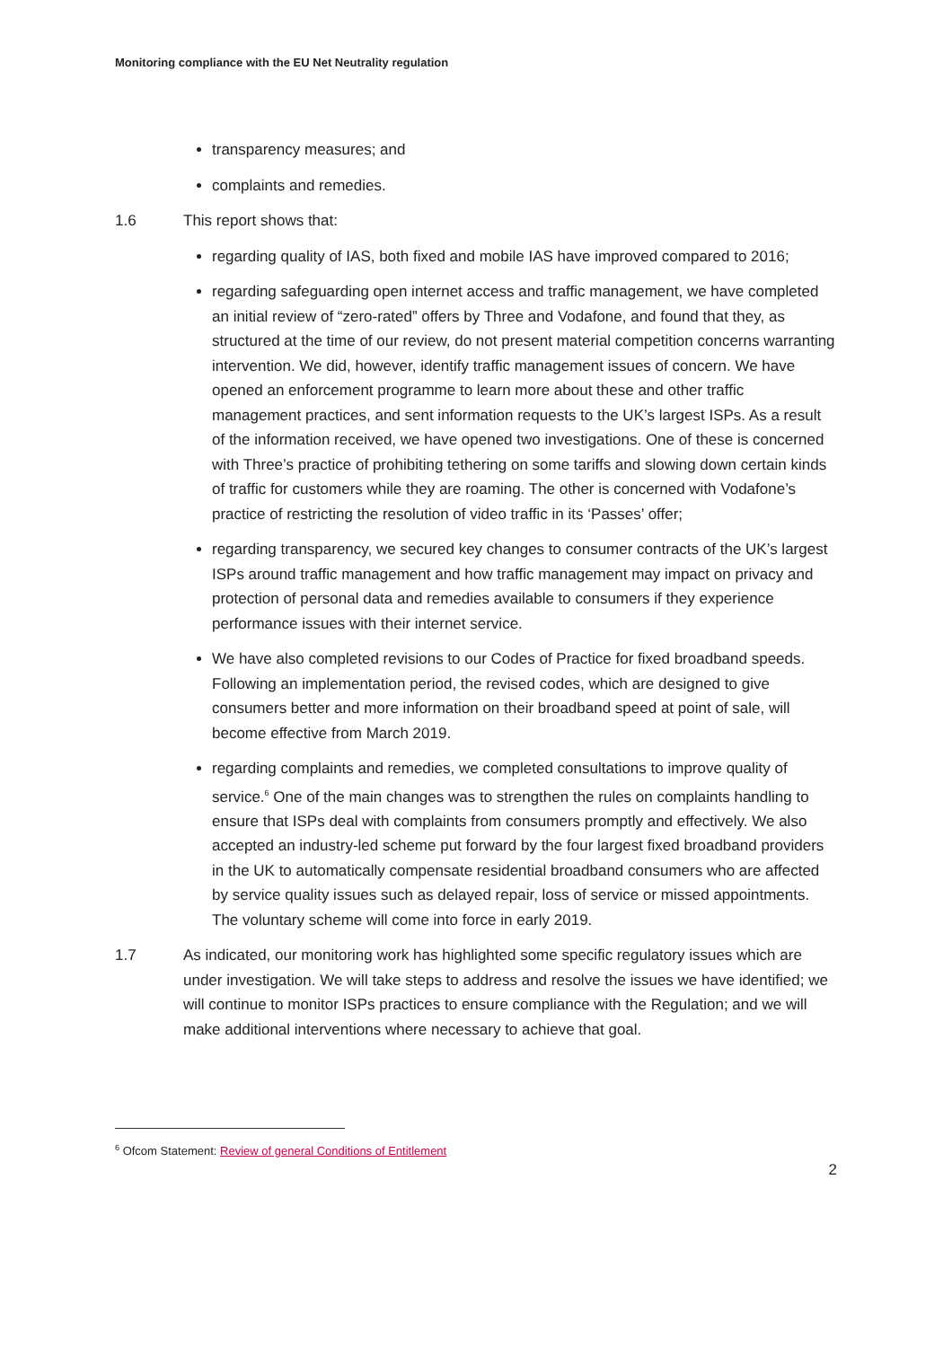Monitoring compliance with the EU Net Neutrality regulation
transparency measures; and
complaints and remedies.
1.6 This report shows that:
regarding quality of IAS, both fixed and mobile IAS have improved compared to 2016;
regarding safeguarding open internet access and traffic management, we have completed an initial review of “zero-rated” offers by Three and Vodafone, and found that they, as structured at the time of our review, do not present material competition concerns warranting intervention. We did, however, identify traffic management issues of concern. We have opened an enforcement programme to learn more about these and other traffic management practices, and sent information requests to the UK’s largest ISPs. As a result of the information received, we have opened two investigations. One of these is concerned with Three’s practice of prohibiting tethering on some tariffs and slowing down certain kinds of traffic for customers while they are roaming. The other is concerned with Vodafone’s practice of restricting the resolution of video traffic in its ‘Passes’ offer;
regarding transparency, we secured key changes to consumer contracts of the UK’s largest ISPs around traffic management and how traffic management may impact on privacy and protection of personal data and remedies available to consumers if they experience performance issues with their internet service.
We have also completed revisions to our Codes of Practice for fixed broadband speeds. Following an implementation period, the revised codes, which are designed to give consumers better and more information on their broadband speed at point of sale, will become effective from March 2019.
regarding complaints and remedies, we completed consultations to improve quality of service.<sup>6</sup> One of the main changes was to strengthen the rules on complaints handling to ensure that ISPs deal with complaints from consumers promptly and effectively. We also accepted an industry-led scheme put forward by the four largest fixed broadband providers in the UK to automatically compensate residential broadband consumers who are affected by service quality issues such as delayed repair, loss of service or missed appointments. The voluntary scheme will come into force in early 2019.
1.7 As indicated, our monitoring work has highlighted some specific regulatory issues which are under investigation. We will take steps to address and resolve the issues we have identified; we will continue to monitor ISPs practices to ensure compliance with the Regulation; and we will make additional interventions where necessary to achieve that goal.
<sup>6</sup> Ofcom Statement: Review of general Conditions of Entitlement
2